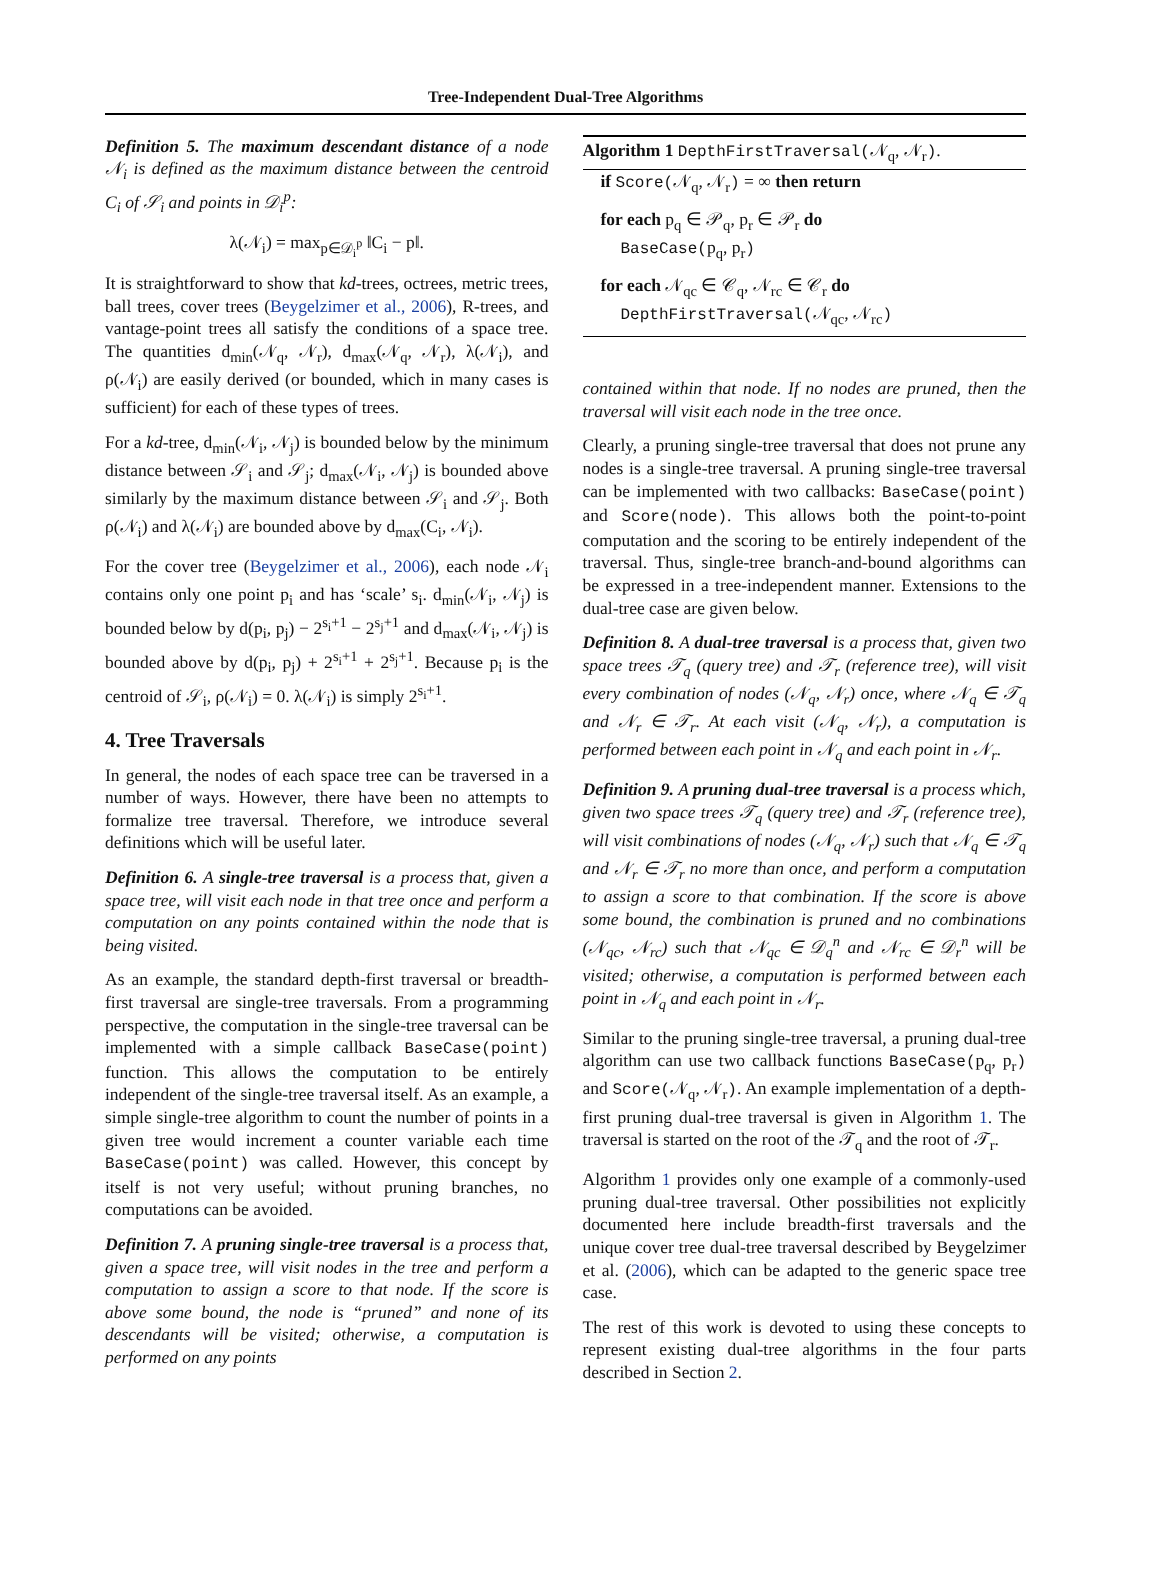Tree-Independent Dual-Tree Algorithms
Definition 5. The maximum descendant distance of a node 𝒩<sub>i</sub> is defined as the maximum distance between the centroid C<sub>i</sub> of 𝒮<sub>i</sub> and points in 𝒟<sub>i</sub><sup>p</sup>:
λ(𝒩<sub>i</sub>) = max<sub>p∈𝒟<sub>i</sub><sup>p</sup></sub> ‖C<sub>i</sub> − p‖.
It is straightforward to show that kd-trees, octrees, metric trees, ball trees, cover trees (Beygelzimer et al., 2006), R-trees, and vantage-point trees all satisfy the conditions of a space tree. The quantities d<sub>min</sub>(𝒩<sub>q</sub>, 𝒩<sub>r</sub>), d<sub>max</sub>(𝒩<sub>q</sub>, 𝒩<sub>r</sub>), λ(𝒩<sub>i</sub>), and ρ(𝒩<sub>i</sub>) are easily derived (or bounded, which in many cases is sufficient) for each of these types of trees.
For a kd-tree, d<sub>min</sub>(𝒩<sub>i</sub>, 𝒩<sub>j</sub>) is bounded below by the minimum distance between 𝒮<sub>i</sub> and 𝒮<sub>j</sub>; d<sub>max</sub>(𝒩<sub>i</sub>, 𝒩<sub>j</sub>) is bounded above similarly by the maximum distance between 𝒮<sub>i</sub> and 𝒮<sub>j</sub>. Both ρ(𝒩<sub>i</sub>) and λ(𝒩<sub>i</sub>) are bounded above by d<sub>max</sub>(C<sub>i</sub>, 𝒩<sub>i</sub>).
For the cover tree (Beygelzimer et al., 2006), each node 𝒩<sub>i</sub> contains only one point p<sub>i</sub> and has ‘scale’ s<sub>i</sub>. d<sub>min</sub>(𝒩<sub>i</sub>, 𝒩<sub>j</sub>) is bounded below by d(p<sub>i</sub>, p<sub>j</sub>) − 2<sup>s<sub>i</sub>+1</sup> − 2<sup>s<sub>j</sub>+1</sup> and d<sub>max</sub>(𝒩<sub>i</sub>, 𝒩<sub>j</sub>) is bounded above by d(p<sub>i</sub>, p<sub>j</sub>) + 2<sup>s<sub>i</sub>+1</sup> + 2<sup>s<sub>j</sub>+1</sup>. Because p<sub>i</sub> is the centroid of 𝒮<sub>i</sub>, ρ(𝒩<sub>i</sub>) = 0. λ(𝒩<sub>i</sub>) is simply 2<sup>s<sub>i</sub>+1</sup>.
4. Tree Traversals
In general, the nodes of each space tree can be traversed in a number of ways. However, there have been no attempts to formalize tree traversal. Therefore, we introduce several definitions which will be useful later.
Definition 6. A single-tree traversal is a process that, given a space tree, will visit each node in that tree once and perform a computation on any points contained within the node that is being visited.
As an example, the standard depth-first traversal or breadth-first traversal are single-tree traversals. From a programming perspective, the computation in the single-tree traversal can be implemented with a simple callback BaseCase(point) function. This allows the computation to be entirely independent of the single-tree traversal itself. As an example, a simple single-tree algorithm to count the number of points in a given tree would increment a counter variable each time BaseCase(point) was called. However, this concept by itself is not very useful; without pruning branches, no computations can be avoided.
Definition 7. A pruning single-tree traversal is a process that, given a space tree, will visit nodes in the tree and perform a computation to assign a score to that node. If the score is above some bound, the node is “pruned” and none of its descendants will be visited; otherwise, a computation is performed on any points
Algorithm 1 DepthFirstTraversal(𝒩<sub>q</sub>, 𝒩<sub>r</sub>).
if Score(𝒩<sub>q</sub>, 𝒩<sub>r</sub>) = ∞ then return
for each p<sub>q</sub> ∈ 𝒫<sub>q</sub>, p<sub>r</sub> ∈ 𝒫<sub>r</sub> do
BaseCase(p<sub>q</sub>, p<sub>r</sub>)
for each 𝒩<sub>qc</sub> ∈ 𝒞<sub>q</sub>, 𝒩<sub>rc</sub> ∈ 𝒞<sub>r</sub> do
DepthFirstTraversal(𝒩<sub>qc</sub>, 𝒩<sub>rc</sub>)
contained within that node. If no nodes are pruned, then the traversal will visit each node in the tree once.
Clearly, a pruning single-tree traversal that does not prune any nodes is a single-tree traversal. A pruning single-tree traversal can be implemented with two callbacks: BaseCase(point) and Score(node). This allows both the point-to-point computation and the scoring to be entirely independent of the traversal. Thus, single-tree branch-and-bound algorithms can be expressed in a tree-independent manner. Extensions to the dual-tree case are given below.
Definition 8. A dual-tree traversal is a process that, given two space trees 𝒯<sub>q</sub> (query tree) and 𝒯<sub>r</sub> (reference tree), will visit every combination of nodes (𝒩<sub>q</sub>, 𝒩<sub>r</sub>) once, where 𝒩<sub>q</sub> ∈ 𝒯<sub>q</sub> and 𝒩<sub>r</sub> ∈ 𝒯<sub>r</sub>. At each visit (𝒩<sub>q</sub>, 𝒩<sub>r</sub>), a computation is performed between each point in 𝒩<sub>q</sub> and each point in 𝒩<sub>r</sub>.
Definition 9. A pruning dual-tree traversal is a process which, given two space trees 𝒯<sub>q</sub> (query tree) and 𝒯<sub>r</sub> (reference tree), will visit combinations of nodes (𝒩<sub>q</sub>, 𝒩<sub>r</sub>) such that 𝒩<sub>q</sub> ∈ 𝒯<sub>q</sub> and 𝒩<sub>r</sub> ∈ 𝒯<sub>r</sub> no more than once, and perform a computation to assign a score to that combination. If the score is above some bound, the combination is pruned and no combinations (𝒩<sub>qc</sub>, 𝒩<sub>rc</sub>) such that 𝒩<sub>qc</sub> ∈ 𝒟<sub>q</sub><sup>n</sup> and 𝒩<sub>rc</sub> ∈ 𝒟<sub>r</sub><sup>n</sup> will be visited; otherwise, a computation is performed between each point in 𝒩<sub>q</sub> and each point in 𝒩<sub>r</sub>.
Similar to the pruning single-tree traversal, a pruning dual-tree algorithm can use two callback functions BaseCase(p<sub>q</sub>, p<sub>r</sub>) and Score(𝒩<sub>q</sub>, 𝒩<sub>r</sub>). An example implementation of a depth-first pruning dual-tree traversal is given in Algorithm 1. The traversal is started on the root of the 𝒯<sub>q</sub> and the root of 𝒯<sub>r</sub>.
Algorithm 1 provides only one example of a commonly-used pruning dual-tree traversal. Other possibilities not explicitly documented here include breadth-first traversals and the unique cover tree dual-tree traversal described by Beygelzimer et al. (2006), which can be adapted to the generic space tree case.
The rest of this work is devoted to using these concepts to represent existing dual-tree algorithms in the four parts described in Section 2.